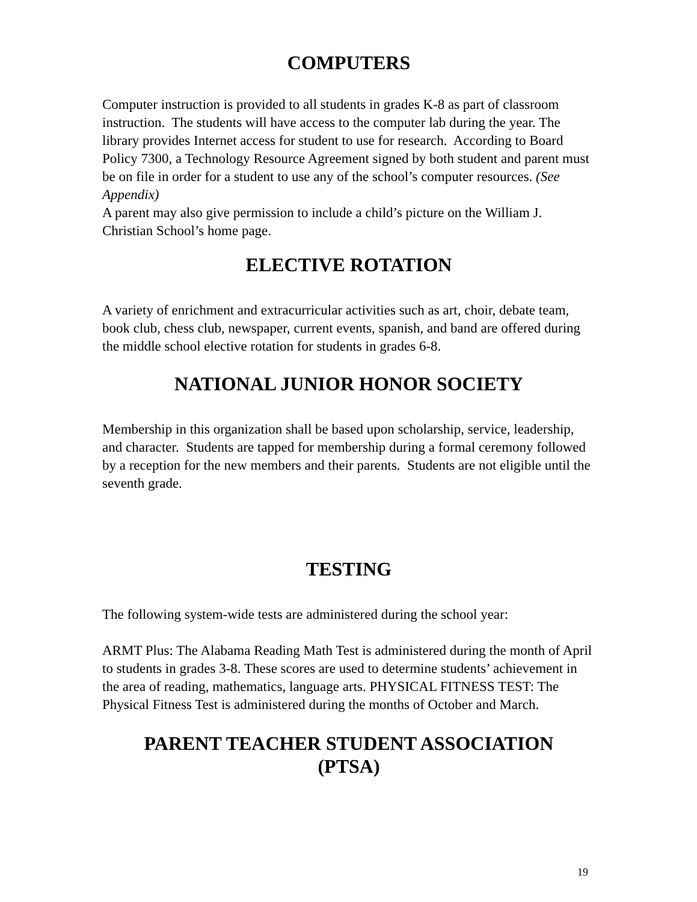COMPUTERS
Computer instruction is provided to all students in grades K-8 as part of classroom instruction. The students will have access to the computer lab during the year. The library provides Internet access for student to use for research. According to Board Policy 7300, a Technology Resource Agreement signed by both student and parent must be on file in order for a student to use any of the school’s computer resources. (See Appendix)
A parent may also give permission to include a child’s picture on the William J. Christian School’s home page.
ELECTIVE ROTATION
A variety of enrichment and extracurricular activities such as art, choir, debate team, book club, chess club, newspaper, current events, spanish, and band are offered during the middle school elective rotation for students in grades 6-8.
NATIONAL JUNIOR HONOR SOCIETY
Membership in this organization shall be based upon scholarship, service, leadership, and character. Students are tapped for membership during a formal ceremony followed by a reception for the new members and their parents. Students are not eligible until the seventh grade.
TESTING
The following system-wide tests are administered during the school year:
ARMT Plus: The Alabama Reading Math Test is administered during the month of April to students in grades 3-8. These scores are used to determine students’ achievement in the area of reading, mathematics, language arts. PHYSICAL FITNESS TEST: The Physical Fitness Test is administered during the months of October and March.
PARENT TEACHER STUDENT ASSOCIATION
(PTSA)
19